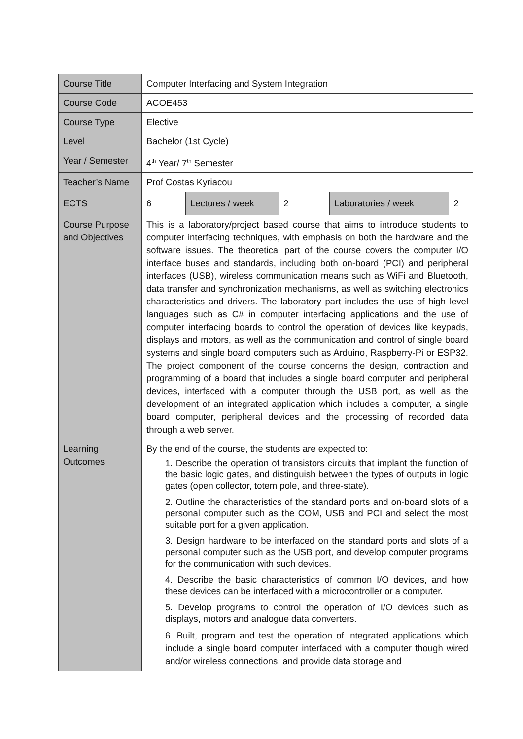| Course Title | Computer Interfacing and System Integration | | | | |
| Course Code | ACOE453 | | | | |
| Course Type | Elective | | | | |
| Level | Bachelor (1st Cycle) | | | | |
| Year / Semester | 4<sup>th</sup> Year/ 7<sup>th</sup> Semester | | | | |
| Teacher’s Name | Prof Costas Kyriacou | | | | |
| ECTS | 6 | Lectures / week | 2 | Laboratories / week | 2 |
| Course Purpose and Objectives | This is a laboratory/project based course that aims to introduce students to computer interfacing techniques, with emphasis on both the hardware and the software issues. The theoretical part of the course covers the computer I/O interface buses and standards, including both on-board (PCI) and peripheral interfaces (USB), wireless communication means such as WiFi and Bluetooth, data transfer and synchronization mechanisms, as well as switching electronics characteristics and drivers. The laboratory part includes the use of high level languages such as C# in computer interfacing applications and the use of computer interfacing boards to control the operation of devices like keypads, displays and motors, as well as the communication and control of single board systems and single board computers such as Arduino, Raspberry-Pi or ESP32. The project component of the course concerns the design, contraction and programming of a board that includes a single board computer and peripheral devices, interfaced with a computer through the USB port, as well as the development of an integrated application which includes a computer, a single board computer, peripheral devices and the processing of recorded data through a web server. | | | | |
| Learning Outcomes | By the end of the course, the students are expected to: 1. Describe the operation of transistors circuits that implant the function of the basic logic gates, and distinguish between the types of outputs in logic gates (open collector, totem pole, and three-state). 2. Outline the characteristics of the standard ports and on-board slots of a personal computer such as the COM, USB and PCI and select the most suitable port for a given application. 3. Design hardware to be interfaced on the standard ports and slots of a personal computer such as the USB port, and develop computer programs for the communication with such devices. 4. Describe the basic characteristics of common I/O devices, and how these devices can be interfaced with a microcontroller or a computer. 5. Develop programs to control the operation of I/O devices such as displays, motors and analogue data converters. 6. Built, program and test the operation of integrated applications which include a single board computer interfaced with a computer though wired and/or wireless connections, and provide data storage and | | | | |